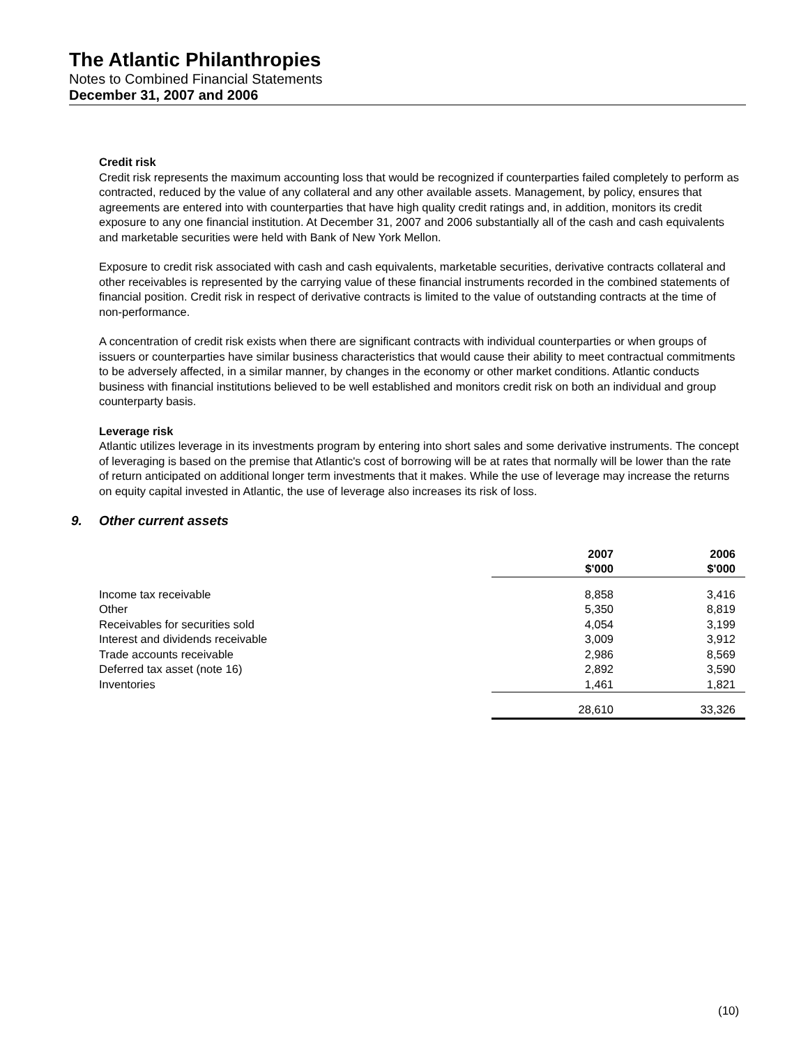The Atlantic Philanthropies
Notes to Combined Financial Statements
December 31, 2007 and 2006
Credit risk
Credit risk represents the maximum accounting loss that would be recognized if counterparties failed completely to perform as contracted, reduced by the value of any collateral and any other available assets. Management, by policy, ensures that agreements are entered into with counterparties that have high quality credit ratings and, in addition, monitors its credit exposure to any one financial institution. At December 31, 2007 and 2006 substantially all of the cash and cash equivalents and marketable securities were held with Bank of New York Mellon.
Exposure to credit risk associated with cash and cash equivalents, marketable securities, derivative contracts collateral and other receivables is represented by the carrying value of these financial instruments recorded in the combined statements of financial position. Credit risk in respect of derivative contracts is limited to the value of outstanding contracts at the time of non-performance.
A concentration of credit risk exists when there are significant contracts with individual counterparties or when groups of issuers or counterparties have similar business characteristics that would cause their ability to meet contractual commitments to be adversely affected, in a similar manner, by changes in the economy or other market conditions. Atlantic conducts business with financial institutions believed to be well established and monitors credit risk on both an individual and group counterparty basis.
Leverage risk
Atlantic utilizes leverage in its investments program by entering into short sales and some derivative instruments. The concept of leveraging is based on the premise that Atlantic's cost of borrowing will be at rates that normally will be lower than the rate of return anticipated on additional longer term investments that it makes. While the use of leverage may increase the returns on equity capital invested in Atlantic, the use of leverage also increases its risk of loss.
9. Other current assets
| | 2007 $'000 | 2006 $'000 |
| --- | --- | --- |
| Income tax receivable | 8,858 | 3,416 |
| Other | 5,350 | 8,819 |
| Receivables for securities sold | 4,054 | 3,199 |
| Interest and dividends receivable | 3,009 | 3,912 |
| Trade accounts receivable | 2,986 | 8,569 |
| Deferred tax asset (note 16) | 2,892 | 3,590 |
| Inventories | 1,461 | 1,821 |
| | 28,610 | 33,326 |
(10)